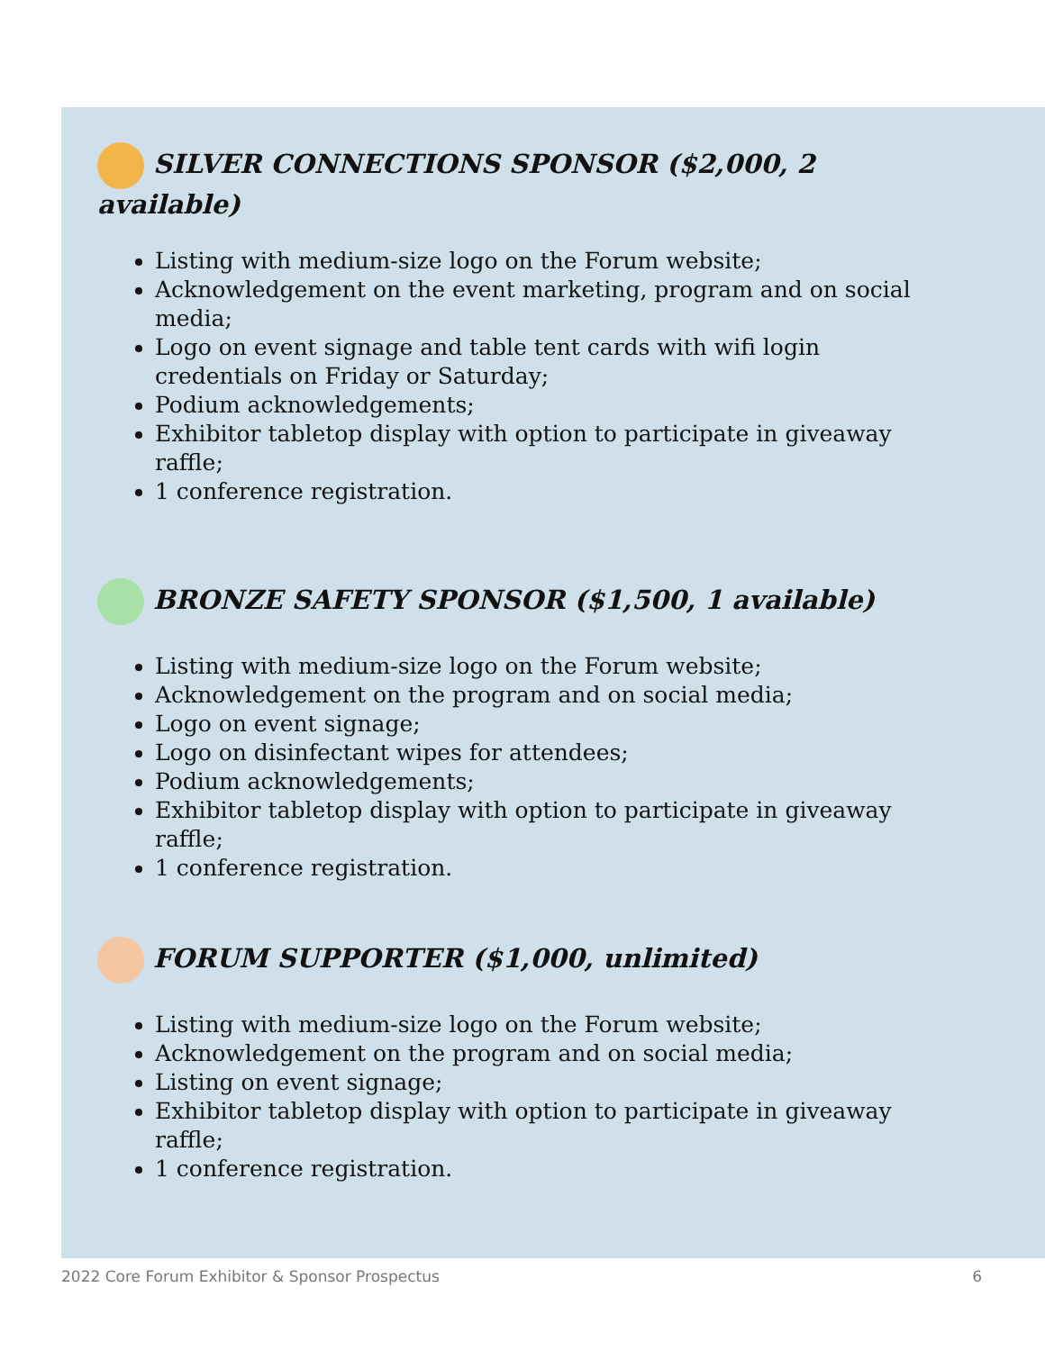SILVER CONNECTIONS SPONSOR ($2,000, 2 available)
Listing with medium-size logo on the Forum website;
Acknowledgement on the event marketing, program and on social media;
Logo on event signage and table tent cards with wifi login credentials on Friday or Saturday;
Podium acknowledgements;
Exhibitor tabletop display with option to participate in giveaway raffle;
1 conference registration.
BRONZE SAFETY SPONSOR ($1,500, 1 available)
Listing with medium-size logo on the Forum website;
Acknowledgement on the program and on social media;
Logo on event signage;
Logo on disinfectant wipes for attendees;
Podium acknowledgements;
Exhibitor tabletop display with option to participate in giveaway raffle;
1 conference registration.
FORUM SUPPORTER ($1,000, unlimited)
Listing with medium-size logo on the Forum website;
Acknowledgement on the program and on social media;
Listing on event signage;
Exhibitor tabletop display with option to participate in giveaway raffle;
1 conference registration.
2022 Core Forum Exhibitor & Sponsor Prospectus 6